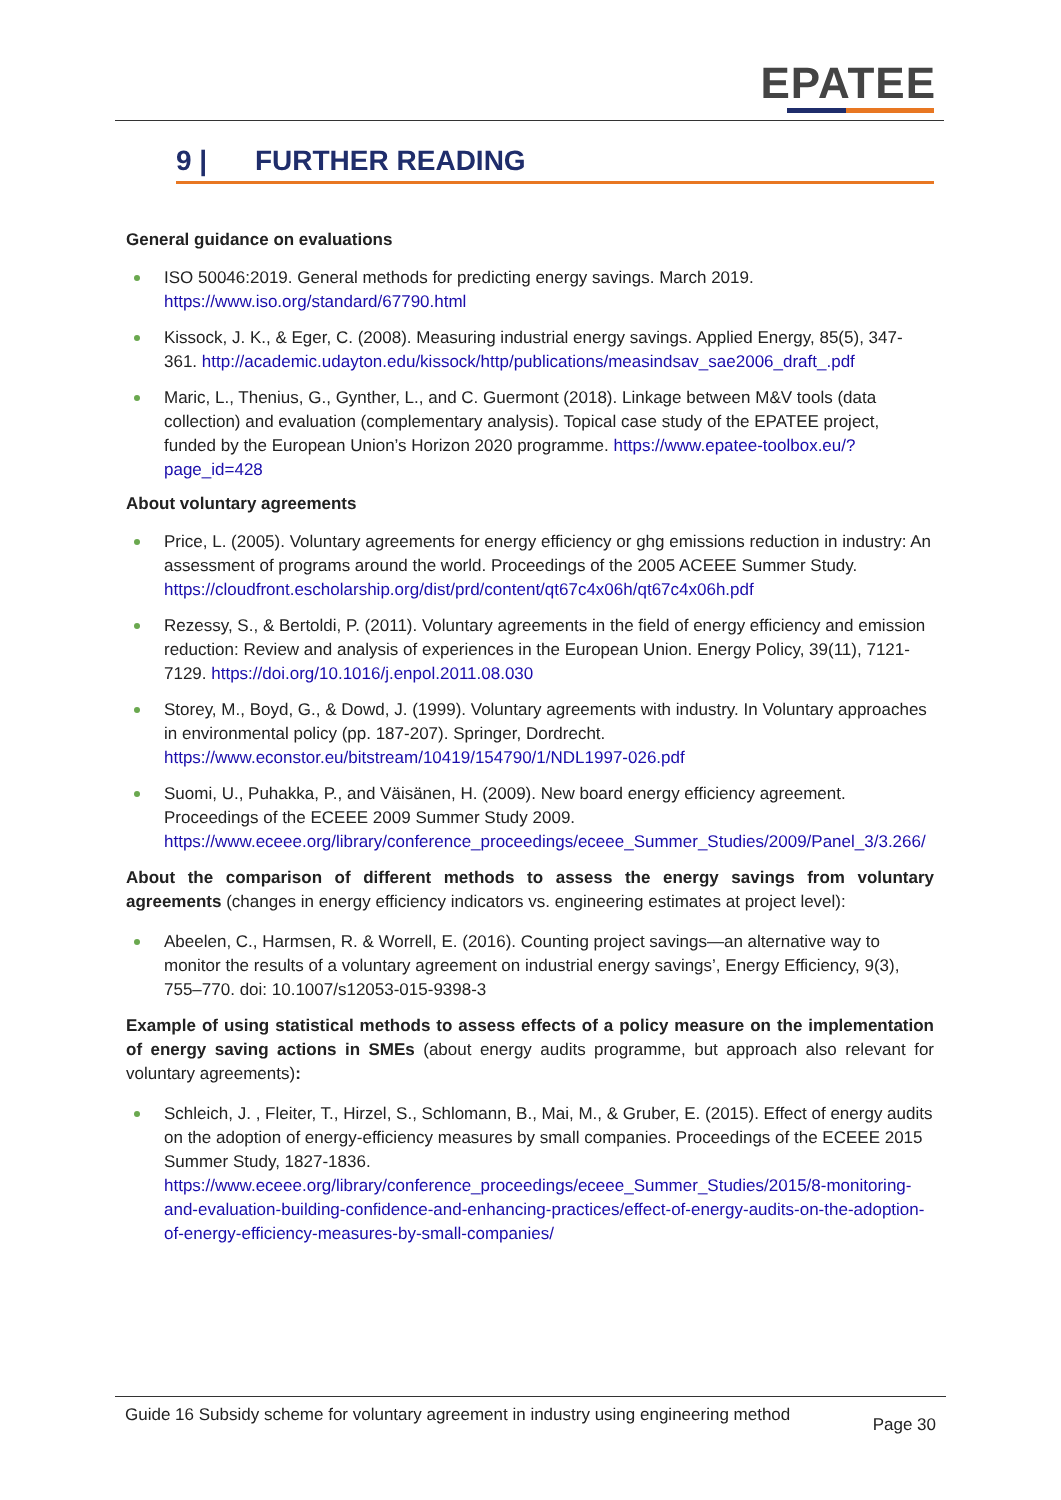EPATEE
9 | FURTHER READING
General guidance on evaluations
ISO 50046:2019. General methods for predicting energy savings. March 2019. https://www.iso.org/standard/67790.html
Kissock, J. K., & Eger, C. (2008). Measuring industrial energy savings. Applied Energy, 85(5), 347-361. http://academic.udayton.edu/kissock/http/publications/measindsav_sae2006_draft_.pdf
Maric, L., Thenius, G., Gynther, L., and C. Guermont (2018). Linkage between M&V tools (data collection) and evaluation (complementary analysis). Topical case study of the EPATEE project, funded by the European Union’s Horizon 2020 programme. https://www.epatee-toolbox.eu/?page_id=428
About voluntary agreements
Price, L. (2005). Voluntary agreements for energy efficiency or ghg emissions reduction in industry: An assessment of programs around the world. Proceedings of the 2005 ACEEE Summer Study. https://cloudfront.escholarship.org/dist/prd/content/qt67c4x06h/qt67c4x06h.pdf
Rezessy, S., & Bertoldi, P. (2011). Voluntary agreements in the field of energy efficiency and emission reduction: Review and analysis of experiences in the European Union. Energy Policy, 39(11), 7121-7129. https://doi.org/10.1016/j.enpol.2011.08.030
Storey, M., Boyd, G., & Dowd, J. (1999). Voluntary agreements with industry. In Voluntary approaches in environmental policy (pp. 187-207). Springer, Dordrecht. https://www.econstor.eu/bitstream/10419/154790/1/NDL1997-026.pdf
Suomi, U., Puhakka, P., and Väisänen, H. (2009). New board energy efficiency agreement. Proceedings of the ECEEE 2009 Summer Study 2009. https://www.eceee.org/library/conference_proceedings/eceee_Summer_Studies/2009/Panel_3/3.266/
About the comparison of different methods to assess the energy savings from voluntary agreements (changes in energy efficiency indicators vs. engineering estimates at project level):
Abeelen, C., Harmsen, R. & Worrell, E. (2016). Counting project savings—an alternative way to monitor the results of a voluntary agreement on industrial energy savings’, Energy Efficiency, 9(3), 755–770. doi: 10.1007/s12053-015-9398-3
Example of using statistical methods to assess effects of a policy measure on the implementation of energy saving actions in SMEs (about energy audits programme, but approach also relevant for voluntary agreements):
Schleich, J. , Fleiter, T., Hirzel, S., Schlomann, B., Mai, M., & Gruber, E. (2015). Effect of energy audits on the adoption of energy-efficiency measures by small companies. Proceedings of the ECEEE 2015 Summer Study, 1827-1836. https://www.eceee.org/library/conference_proceedings/eceee_Summer_Studies/2015/8-monitoring-and-evaluation-building-confidence-and-enhancing-practices/effect-of-energy-audits-on-the-adoption-of-energy-efficiency-measures-by-small-companies/
Guide 16 Subsidy scheme for voluntary agreement in industry using engineering method
Page 30